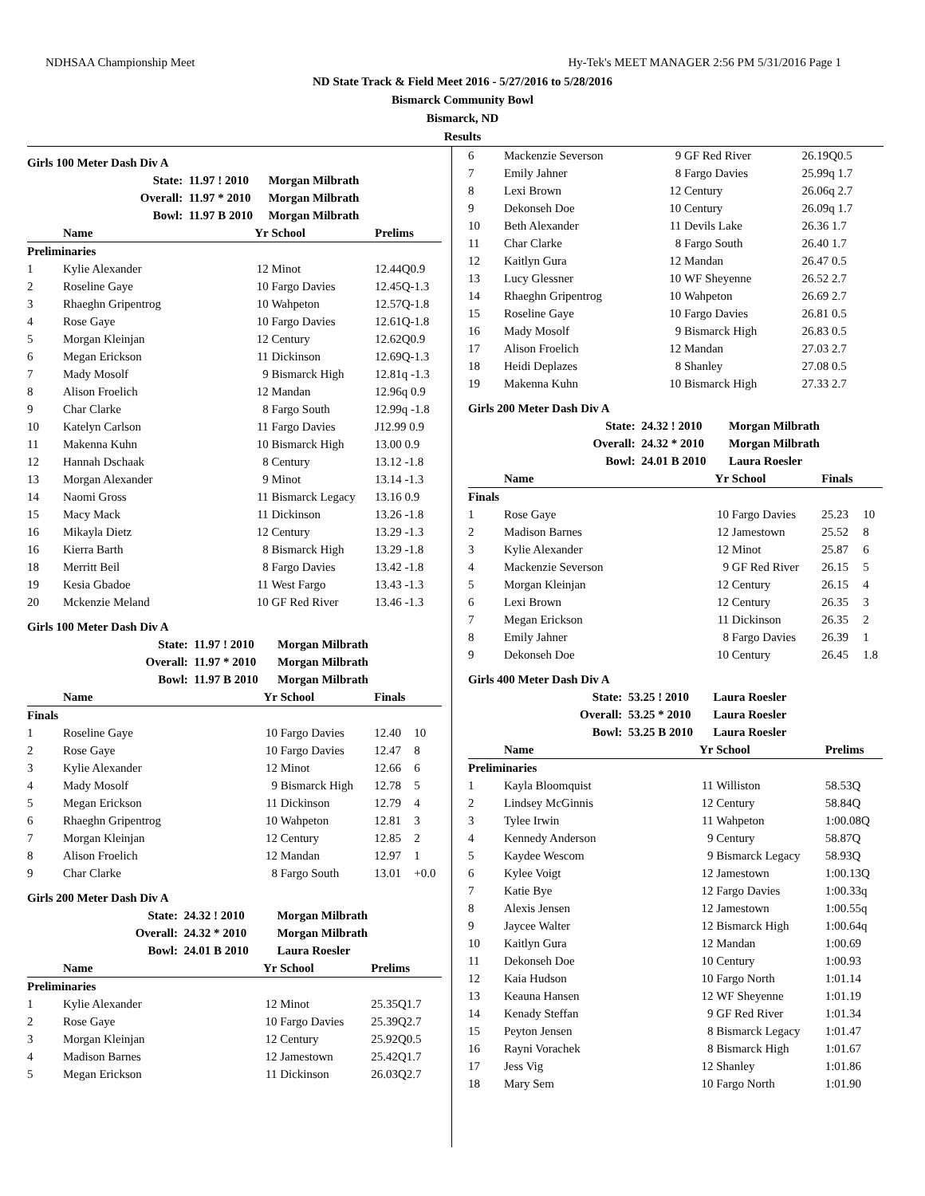NDHSAA Championship Meet Hy-Tek's MEET MANAGER 2:56 PM 5/31/2016 Page 1
ND State Track & Field Meet 2016 - 5/27/2016 to 5/28/2016
Bismarck Community Bowl
Bismarck, ND
Results
Girls 100 Meter Dash Div A
| | State: | 11.97 ! 2010 | Morgan Milbrath | | |
| | Overall: | 11.97 * 2010 | Morgan Milbrath | | |
| | Bowl: | 11.97 B 2010 | Morgan Milbrath | | |
| | Name | Yr | School | Prelims | |
| Preliminaries | | | | | |
| 1 | Kylie Alexander | 12 | Minot | 12.44Q0.9 | |
| 2 | Roseline Gaye | 10 | Fargo Davies | 12.45Q-1.3 | |
| 3 | Rhaeghn Gripentrog | 10 | Wahpeton | 12.57Q-1.8 | |
| 4 | Rose Gaye | 10 | Fargo Davies | 12.61Q-1.8 | |
| 5 | Morgan Kleinjan | 12 | Century | 12.62Q0.9 | |
| 6 | Megan Erickson | 11 | Dickinson | 12.69Q-1.3 | |
| 7 | Mady Mosolf | 9 | Bismarck High | 12.81q -1.3 | |
| 8 | Alison Froelich | 12 | Mandan | 12.96q 0.9 | |
| 9 | Char Clarke | 8 | Fargo South | 12.99q -1.8 | |
| 10 | Katelyn Carlson | 11 | Fargo Davies | J12.99 0.9 | |
| 11 | Makenna Kuhn | 10 | Bismarck High | 13.00 0.9 | |
| 12 | Hannah Dschaak | 8 | Century | 13.12 -1.8 | |
| 13 | Morgan Alexander | 9 | Minot | 13.14 -1.3 | |
| 14 | Naomi Gross | 11 | Bismarck Legacy | 13.16 0.9 | |
| 15 | Macy Mack | 11 | Dickinson | 13.26 -1.8 | |
| 16 | Mikayla Dietz | 12 | Century | 13.29 -1.3 | |
| 16 | Kierra Barth | 8 | Bismarck High | 13.29 -1.8 | |
| 18 | Merritt Beil | 8 | Fargo Davies | 13.42 -1.8 | |
| 19 | Kesia Gbadoe | 11 | West Fargo | 13.43 -1.3 | |
| 20 | Mckenzie Meland | 10 | GF Red River | 13.46 -1.3 | |
Girls 100 Meter Dash Div A
| | State: | 11.97 ! 2010 | Morgan Milbrath | | |
| | Overall: | 11.97 * 2010 | Morgan Milbrath | | |
| | Bowl: | 11.97 B 2010 | Morgan Milbrath | | |
| | Name | Yr | School | Finals | |
| Finals | | | | | |
| 1 | Roseline Gaye | 10 | Fargo Davies | 12.40 | 10 |
| 2 | Rose Gaye | 10 | Fargo Davies | 12.47 | 8 |
| 3 | Kylie Alexander | 12 | Minot | 12.66 | 6 |
| 4 | Mady Mosolf | 9 | Bismarck High | 12.78 | 5 |
| 5 | Megan Erickson | 11 | Dickinson | 12.79 | 4 |
| 6 | Rhaeghn Gripentrog | 10 | Wahpeton | 12.81 | 3 |
| 7 | Morgan Kleinjan | 12 | Century | 12.85 | 2 |
| 8 | Alison Froelich | 12 | Mandan | 12.97 | 1 |
| 9 | Char Clarke | 8 | Fargo South | 13.01 | +0.0 |
Girls 200 Meter Dash Div A
| | State: | 24.32 ! 2010 | Morgan Milbrath | | |
| | Overall: | 24.32 * 2010 | Morgan Milbrath | | |
| | Bowl: | 24.01 B 2010 | Laura Roesler | | |
| | Name | Yr | School | Prelims | |
| Preliminaries | | | | | |
| 1 | Kylie Alexander | 12 | Minot | 25.35Q1.7 | |
| 2 | Rose Gaye | 10 | Fargo Davies | 25.39Q2.7 | |
| 3 | Morgan Kleinjan | 12 | Century | 25.92Q0.5 | |
| 4 | Madison Barnes | 12 | Jamestown | 25.42Q1.7 | |
| 5 | Megan Erickson | 11 | Dickinson | 26.03Q2.7 | |
| 6 | Mackenzie Severson | 9 | GF Red River | 26.19Q0.5 |
| 7 | Emily Jahner | 8 | Fargo Davies | 25.99q 1.7 |
| 8 | Lexi Brown | 12 | Century | 26.06q 2.7 |
| 9 | Dekonseh Doe | 10 | Century | 26.09q 1.7 |
| 10 | Beth Alexander | 11 | Devils Lake | 26.36 1.7 |
| 11 | Char Clarke | 8 | Fargo South | 26.40 1.7 |
| 12 | Kaitlyn Gura | 12 | Mandan | 26.47 0.5 |
| 13 | Lucy Glessner | 10 | WF Sheyenne | 26.52 2.7 |
| 14 | Rhaeghn Gripentrog | 10 | Wahpeton | 26.69 2.7 |
| 15 | Roseline Gaye | 10 | Fargo Davies | 26.81 0.5 |
| 16 | Mady Mosolf | 9 | Bismarck High | 26.83 0.5 |
| 17 | Alison Froelich | 12 | Mandan | 27.03 2.7 |
| 18 | Heidi Deplazes | 8 | Shanley | 27.08 0.5 |
| 19 | Makenna Kuhn | 10 | Bismarck High | 27.33 2.7 |
Girls 200 Meter Dash Div A
| | State: | 24.32 ! 2010 | Morgan Milbrath | | |
| | Overall: | 24.32 * 2010 | Morgan Milbrath | | |
| | Bowl: | 24.01 B 2010 | Laura Roesler | | |
| | Name | Yr | School | Finals | |
| Finals | | | | | |
| 1 | Rose Gaye | 10 | Fargo Davies | 25.23 | 10 |
| 2 | Madison Barnes | 12 | Jamestown | 25.52 | 8 |
| 3 | Kylie Alexander | 12 | Minot | 25.87 | 6 |
| 4 | Mackenzie Severson | 9 | GF Red River | 26.15 | 5 |
| 5 | Morgan Kleinjan | 12 | Century | 26.15 | 4 |
| 6 | Lexi Brown | 12 | Century | 26.35 | 3 |
| 7 | Megan Erickson | 11 | Dickinson | 26.35 | 2 |
| 8 | Emily Jahner | 8 | Fargo Davies | 26.39 | 1 |
| 9 | Dekonseh Doe | 10 | Century | 26.45 | 1.8 |
Girls 400 Meter Dash Div A
| | State: | 53.25 ! 2010 | Laura Roesler | |
| | Overall: | 53.25 * 2010 | Laura Roesler | |
| | Bowl: | 53.25 B 2010 | Laura Roesler | |
| | Name | Yr | School | Prelims |
| Preliminaries | | | | |
| 1 | Kayla Bloomquist | 11 | Williston | 58.53Q |
| 2 | Lindsey McGinnis | 12 | Century | 58.84Q |
| 3 | Tylee Irwin | 11 | Wahpeton | 1:00.08Q |
| 4 | Kennedy Anderson | 9 | Century | 58.87Q |
| 5 | Kaydee Wescom | 9 | Bismarck Legacy | 58.93Q |
| 6 | Kylee Voigt | 12 | Jamestown | 1:00.13Q |
| 7 | Katie Bye | 12 | Fargo Davies | 1:00.33q |
| 8 | Alexis Jensen | 12 | Jamestown | 1:00.55q |
| 9 | Jaycee Walter | 12 | Bismarck High | 1:00.64q |
| 10 | Kaitlyn Gura | 12 | Mandan | 1:00.69 |
| 11 | Dekonseh Doe | 10 | Century | 1:00.93 |
| 12 | Kaia Hudson | 10 | Fargo North | 1:01.14 |
| 13 | Keauna Hansen | 12 | WF Sheyenne | 1:01.19 |
| 14 | Kenady Steffan | 9 | GF Red River | 1:01.34 |
| 15 | Peyton Jensen | 8 | Bismarck Legacy | 1:01.47 |
| 16 | Rayni Vorachek | 8 | Bismarck High | 1:01.67 |
| 17 | Jess Vig | 12 | Shanley | 1:01.86 |
| 18 | Mary Sem | 10 | Fargo North | 1:01.90 |